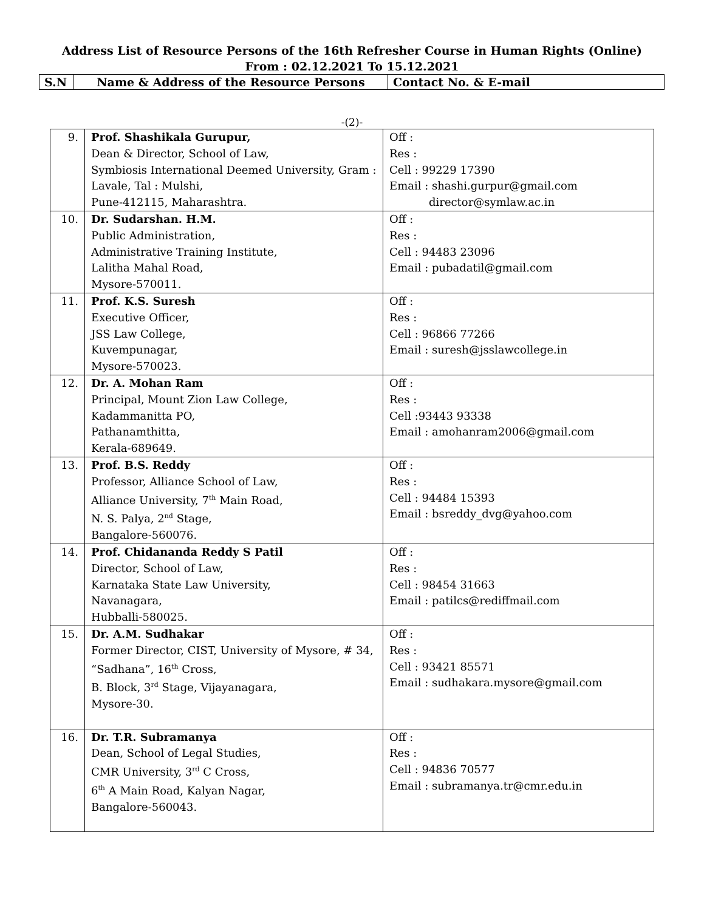Address List of Resource Persons of the 16th Refresher Course in Human Rights (Online)
From : 02.12.2021 To 15.12.2021
| S.N | Name & Address of the Resource Persons | Contact No. & E-mail |
-(2)-
| 9. | Prof. Shashikala Gurupur, Dean & Director, School of Law, Symbiosis International Deemed University, Gram : Lavale, Tal : Mulshi, Pune-412115, Maharashtra. | Off : Res : Cell : 99229 17390 Email : shashi.gurpur@gmail.com director@symlaw.ac.in |
| 10. | Dr. Sudarshan. H.M. Public Administration, Administrative Training Institute, Lalitha Mahal Road, Mysore-570011. | Off : Res : Cell : 94483 23096 Email : pubadatil@gmail.com |
| 11. | Prof. K.S. Suresh Executive Officer, JSS Law College, Kuvempunagar, Mysore-570023. | Off : Res : Cell : 96866 77266 Email : suresh@jsslawcollege.in |
| 12. | Dr. A. Mohan Ram Principal, Mount Zion Law College, Kadammanitta PO, Pathanamthitta, Kerala-689649. | Off : Res : Cell :93443 93338 Email : amohanram2006@gmail.com |
| 13. | Prof. B.S. Reddy Professor, Alliance School of Law, Alliance University, 7<sup>th</sup> Main Road, N. S. Palya, 2<sup>nd</sup> Stage, Bangalore-560076. | Off : Res : Cell : 94484 15393 Email : bsreddy_dvg@yahoo.com |
| 14. | Prof. Chidananda Reddy S Patil Director, School of Law, Karnataka State Law University, Navanagara, Hubballi-580025. | Off : Res : Cell : 98454 31663 Email : patilcs@rediffmail.com |
| 15. | Dr. A.M. Sudhakar Former Director, CIST, University of Mysore, # 34, “Sadhana”, 16<sup>th</sup> Cross, B. Block, 3<sup>rd</sup> Stage, Vijayanagara, Mysore-30. | Off : Res : Cell : 93421 85571 Email : sudhakara.mysore@gmail.com |
| 16. | Dr. T.R. Subramanya Dean, School of Legal Studies, CMR University, 3<sup>rd</sup> C Cross, 6<sup>th</sup> A Main Road, Kalyan Nagar, Bangalore-560043. | Off : Res : Cell : 94836 70577 Email : subramanya.tr@cmr.edu.in |